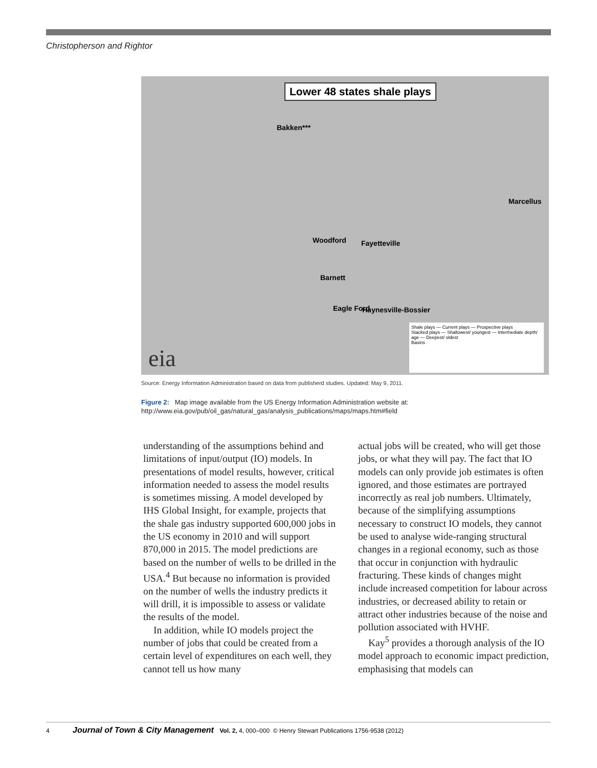Christopherson and Rightor
Lower 48 states shale plays
Bakken***
Woodford Fayetteville
Barnett
Eagle Ford Haynesville-Bossier
Marcellus
Shale plays — Current plays — Prospective plays
Stacked plays — Shallowest/ youngest — Intermediate depth/ age — Deepest/ oldest
Basins
eia
Source: Energy Information Administration based on data from publisherd studies. Updated: May 9, 2011.
Figure 2: Map image available from the US Energy Information Administration website at:
http://www.eia.gov/pub/oil_gas/natural_gas/analysis_publications/maps/maps.htm#field
understanding of the assumptions behind and limitations of input/output (IO) models. In presentations of model results, however, critical information needed to assess the model results is sometimes missing. A model developed by IHS Global Insight, for example, projects that the shale gas industry supported 600,000 jobs in the US economy in 2010 and will support 870,000 in 2015. The model predictions are based on the number of wells to be drilled in the USA.<sup>4</sup> But because no information is provided on the number of wells the industry predicts it will drill, it is impossible to assess or validate the results of the model.
In addition, while IO models project the number of jobs that could be created from a certain level of expenditures on each well, they cannot tell us how many
actual jobs will be created, who will get those jobs, or what they will pay. The fact that IO models can only provide job estimates is often ignored, and those estimates are portrayed incorrectly as real job numbers. Ultimately, because of the simplifying assumptions necessary to construct IO models, they cannot be used to analyse wide-ranging structural changes in a regional economy, such as those that occur in conjunction with hydraulic fracturing. These kinds of changes might include increased competition for labour across industries, or decreased ability to retain or attract other industries because of the noise and pollution associated with HVHF.
Kay<sup>5</sup> provides a thorough analysis of the IO model approach to economic impact prediction, emphasising that models can
4 Journal of Town & City Management Vol. 2, 4, 000–000 © Henry Stewart Publications 1756-9538 (2012)